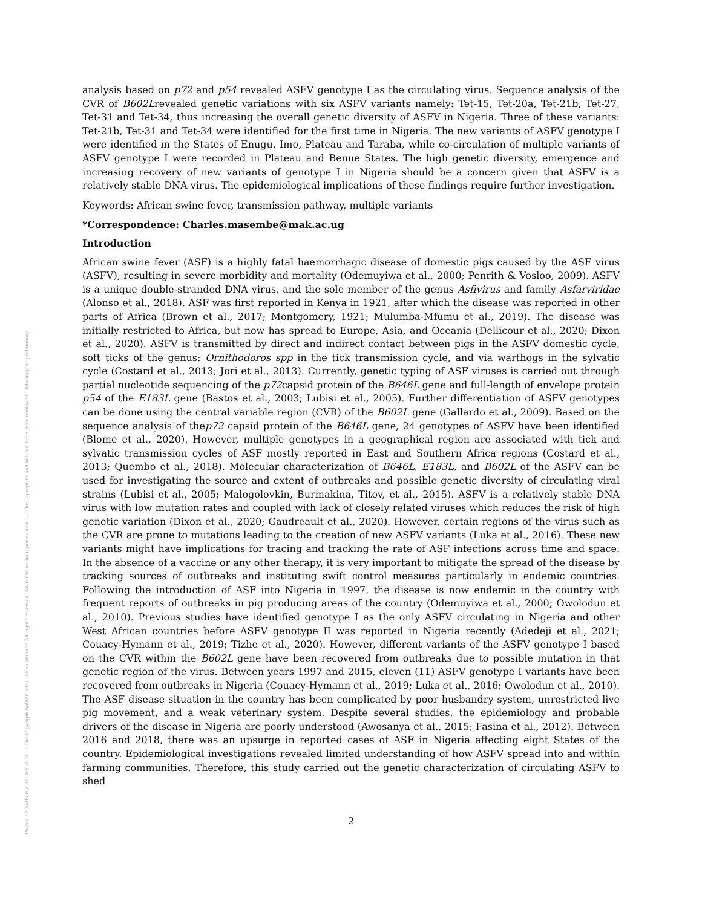Posted on Authorea 31 Dec 2021 — The copyright holder is the author/funder. All rights reserved. No reuse without permission. — This a preprint and has not been peer reviewed. Data may be preliminary.
analysis based on p72 and p54 revealed ASFV genotype I as the circulating virus. Sequence analysis of the CVR of B602Lrevealed genetic variations with six ASFV variants namely: Tet-15, Tet-20a, Tet-21b, Tet-27, Tet-31 and Tet-34, thus increasing the overall genetic diversity of ASFV in Nigeria. Three of these variants: Tet-21b, Tet-31 and Tet-34 were identified for the first time in Nigeria. The new variants of ASFV genotype I were identified in the States of Enugu, Imo, Plateau and Taraba, while co-circulation of multiple variants of ASFV genotype I were recorded in Plateau and Benue States. The high genetic diversity, emergence and increasing recovery of new variants of genotype I in Nigeria should be a concern given that ASFV is a relatively stable DNA virus. The epidemiological implications of these findings require further investigation.
Keywords: African swine fever, transmission pathway, multiple variants
*Correspondence: Charles.masembe@mak.ac.ug
Introduction
African swine fever (ASF) is a highly fatal haemorrhagic disease of domestic pigs caused by the ASF virus (ASFV), resulting in severe morbidity and mortality (Odemuyiwa et al., 2000; Penrith & Vosloo, 2009). ASFV is a unique double-stranded DNA virus, and the sole member of the genus Asfivirus and family Asfarviridae (Alonso et al., 2018). ASF was first reported in Kenya in 1921, after which the disease was reported in other parts of Africa (Brown et al., 2017; Montgomery, 1921; Mulumba-Mfumu et al., 2019). The disease was initially restricted to Africa, but now has spread to Europe, Asia, and Oceania (Dellicour et al., 2020; Dixon et al., 2020). ASFV is transmitted by direct and indirect contact between pigs in the ASFV domestic cycle, soft ticks of the genus: Ornithodoros spp in the tick transmission cycle, and via warthogs in the sylvatic cycle (Costard et al., 2013; Jori et al., 2013). Currently, genetic typing of ASF viruses is carried out through partial nucleotide sequencing of the p72capsid protein of the B646L gene and full-length of envelope protein p54 of the E183L gene (Bastos et al., 2003; Lubisi et al., 2005). Further differentiation of ASFV genotypes can be done using the central variable region (CVR) of the B602L gene (Gallardo et al., 2009). Based on the sequence analysis of thep72 capsid protein of the B646L gene, 24 genotypes of ASFV have been identified (Blome et al., 2020). However, multiple genotypes in a geographical region are associated with tick and sylvatic transmission cycles of ASF mostly reported in East and Southern Africa regions (Costard et al., 2013; Quembo et al., 2018). Molecular characterization of B646L, E183L, and B602L of the ASFV can be used for investigating the source and extent of outbreaks and possible genetic diversity of circulating viral strains (Lubisi et al., 2005; Malogolovkin, Burmakina, Titov, et al., 2015). ASFV is a relatively stable DNA virus with low mutation rates and coupled with lack of closely related viruses which reduces the risk of high genetic variation (Dixon et al., 2020; Gaudreault et al., 2020). However, certain regions of the virus such as the CVR are prone to mutations leading to the creation of new ASFV variants (Luka et al., 2016). These new variants might have implications for tracing and tracking the rate of ASF infections across time and space. In the absence of a vaccine or any other therapy, it is very important to mitigate the spread of the disease by tracking sources of outbreaks and instituting swift control measures particularly in endemic countries. Following the introduction of ASF into Nigeria in 1997, the disease is now endemic in the country with frequent reports of outbreaks in pig producing areas of the country (Odemuyiwa et al., 2000; Owolodun et al., 2010). Previous studies have identified genotype I as the only ASFV circulating in Nigeria and other West African countries before ASFV genotype II was reported in Nigeria recently (Adedeji et al., 2021; Couacy-Hymann et al., 2019; Tizhe et al., 2020). However, different variants of the ASFV genotype I based on the CVR within the B602L gene have been recovered from outbreaks due to possible mutation in that genetic region of the virus. Between years 1997 and 2015, eleven (11) ASFV genotype I variants have been recovered from outbreaks in Nigeria (Couacy-Hymann et al., 2019; Luka et al., 2016; Owolodun et al., 2010). The ASF disease situation in the country has been complicated by poor husbandry system, unrestricted live pig movement, and a weak veterinary system. Despite several studies, the epidemiology and probable drivers of the disease in Nigeria are poorly understood (Awosanya et al., 2015; Fasina et al., 2012). Between 2016 and 2018, there was an upsurge in reported cases of ASF in Nigeria affecting eight States of the country. Epidemiological investigations revealed limited understanding of how ASFV spread into and within farming communities. Therefore, this study carried out the genetic characterization of circulating ASFV to shed
2